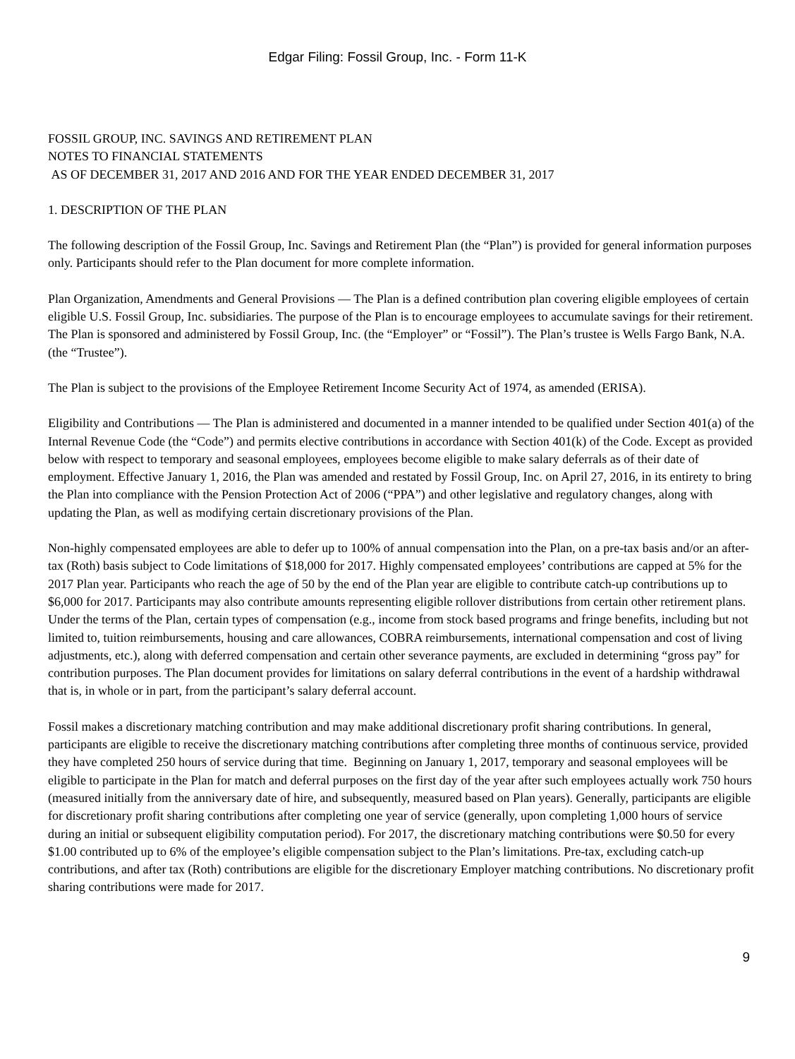Edgar Filing: Fossil Group, Inc. - Form 11-K
FOSSIL GROUP, INC. SAVINGS AND RETIREMENT PLAN
NOTES TO FINANCIAL STATEMENTS
AS OF DECEMBER 31, 2017 AND 2016 AND FOR THE YEAR ENDED DECEMBER 31, 2017
1. DESCRIPTION OF THE PLAN
The following description of the Fossil Group, Inc. Savings and Retirement Plan (the “Plan”) is provided for general information purposes only. Participants should refer to the Plan document for more complete information.
Plan Organization, Amendments and General Provisions — The Plan is a defined contribution plan covering eligible employees of certain eligible U.S. Fossil Group, Inc. subsidiaries. The purpose of the Plan is to encourage employees to accumulate savings for their retirement. The Plan is sponsored and administered by Fossil Group, Inc. (the “Employer” or “Fossil”). The Plan’s trustee is Wells Fargo Bank, N.A. (the “Trustee”).
The Plan is subject to the provisions of the Employee Retirement Income Security Act of 1974, as amended (ERISA).
Eligibility and Contributions — The Plan is administered and documented in a manner intended to be qualified under Section 401(a) of the Internal Revenue Code (the “Code”) and permits elective contributions in accordance with Section 401(k) of the Code. Except as provided below with respect to temporary and seasonal employees, employees become eligible to make salary deferrals as of their date of employment. Effective January 1, 2016, the Plan was amended and restated by Fossil Group, Inc. on April 27, 2016, in its entirety to bring the Plan into compliance with the Pension Protection Act of 2006 (“PPA”) and other legislative and regulatory changes, along with updating the Plan, as well as modifying certain discretionary provisions of the Plan.
Non-highly compensated employees are able to defer up to 100% of annual compensation into the Plan, on a pre-tax basis and/or an after-tax (Roth) basis subject to Code limitations of $18,000 for 2017. Highly compensated employees’ contributions are capped at 5% for the 2017 Plan year. Participants who reach the age of 50 by the end of the Plan year are eligible to contribute catch-up contributions up to $6,000 for 2017. Participants may also contribute amounts representing eligible rollover distributions from certain other retirement plans. Under the terms of the Plan, certain types of compensation (e.g., income from stock based programs and fringe benefits, including but not limited to, tuition reimbursements, housing and care allowances, COBRA reimbursements, international compensation and cost of living adjustments, etc.), along with deferred compensation and certain other severance payments, are excluded in determining “gross pay” for contribution purposes. The Plan document provides for limitations on salary deferral contributions in the event of a hardship withdrawal that is, in whole or in part, from the participant’s salary deferral account.
Fossil makes a discretionary matching contribution and may make additional discretionary profit sharing contributions. In general, participants are eligible to receive the discretionary matching contributions after completing three months of continuous service, provided they have completed 250 hours of service during that time. Beginning on January 1, 2017, temporary and seasonal employees will be eligible to participate in the Plan for match and deferral purposes on the first day of the year after such employees actually work 750 hours (measured initially from the anniversary date of hire, and subsequently, measured based on Plan years). Generally, participants are eligible for discretionary profit sharing contributions after completing one year of service (generally, upon completing 1,000 hours of service during an initial or subsequent eligibility computation period). For 2017, the discretionary matching contributions were $0.50 for every $1.00 contributed up to 6% of the employee’s eligible compensation subject to the Plan’s limitations. Pre-tax, excluding catch-up contributions, and after tax (Roth) contributions are eligible for the discretionary Employer matching contributions. No discretionary profit sharing contributions were made for 2017.
9